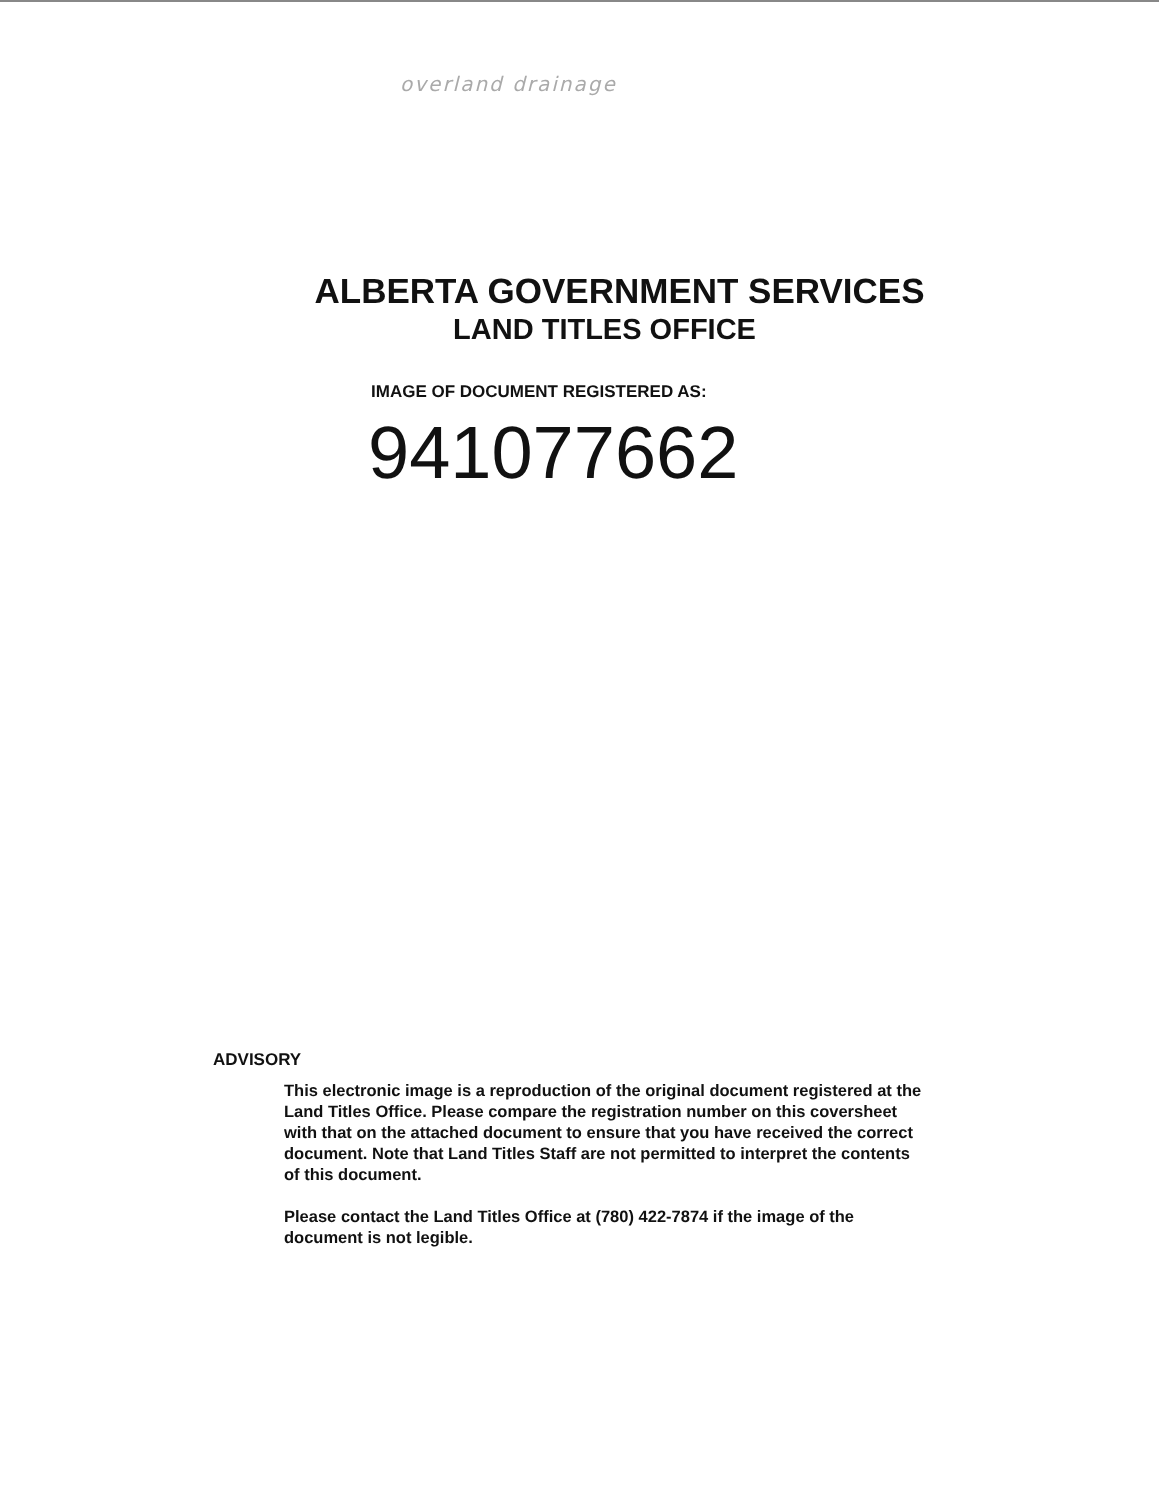overland drainage
ALBERTA GOVERNMENT SERVICES
LAND TITLES OFFICE
IMAGE OF DOCUMENT REGISTERED AS:
941077662
ADVISORY
This electronic image is a reproduction of the original document registered at the Land Titles Office. Please compare the registration number on this coversheet with that on the attached document to ensure that you have received the correct document. Note that Land Titles Staff are not permitted to interpret the contents of this document.
Please contact the Land Titles Office at (780) 422-7874 if the image of the document is not legible.